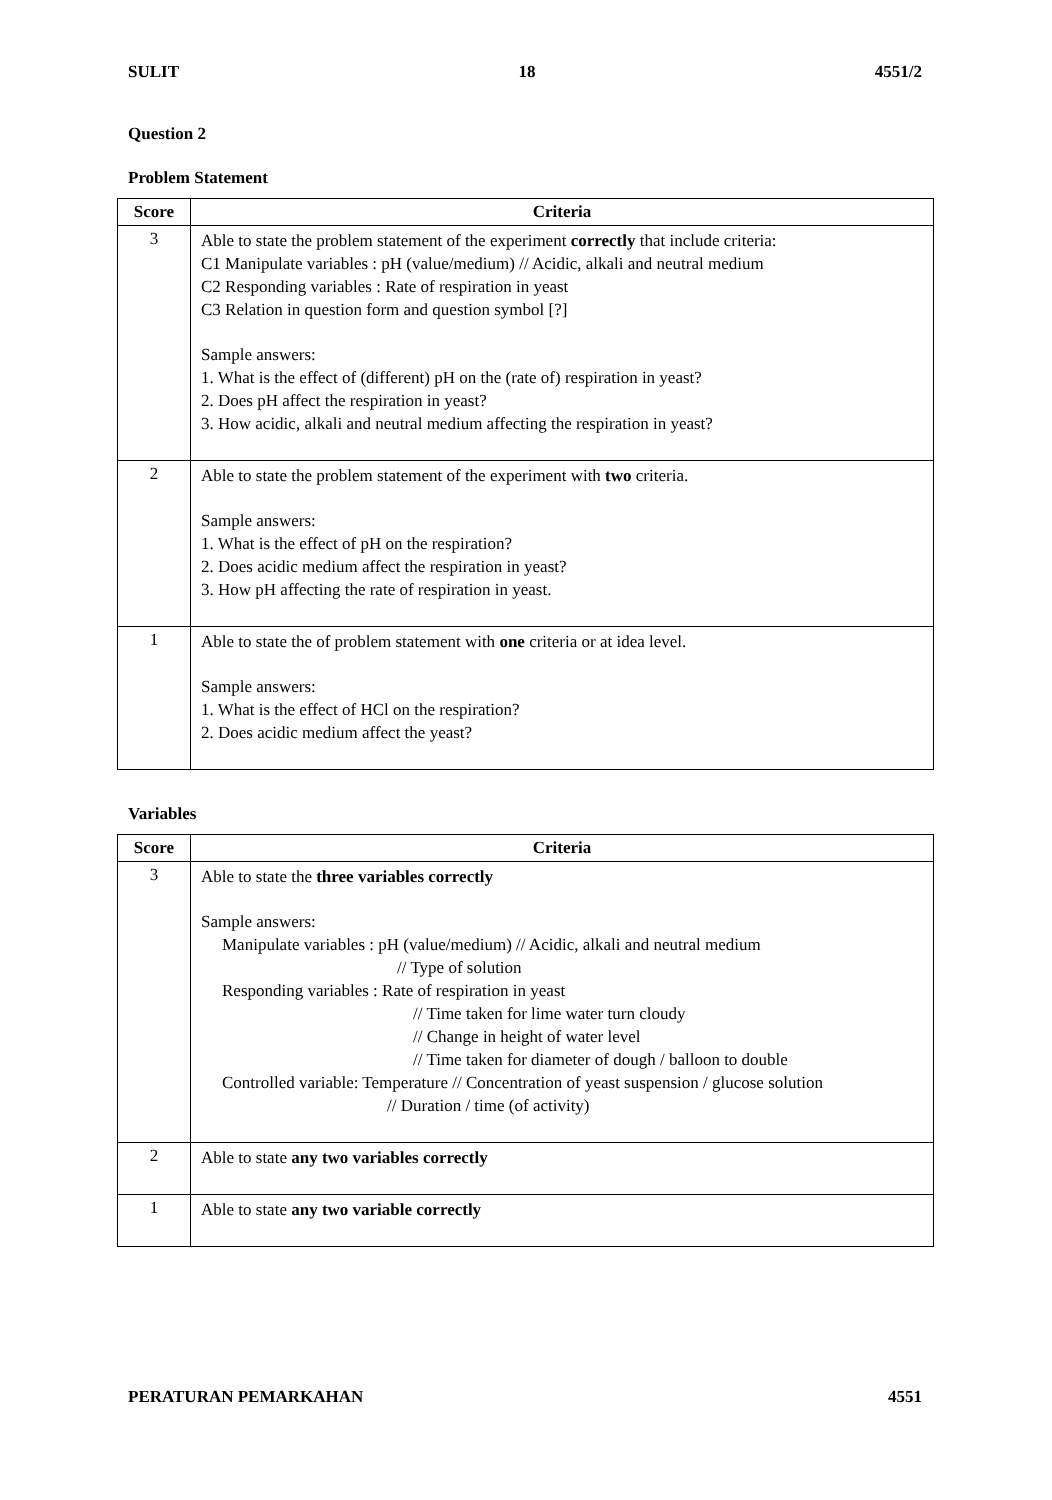SULIT 18 4551/2
Question 2
Problem Statement
| Score | Criteria |
| --- | --- |
| 3 | Able to state the problem statement of the experiment correctly that include criteria: C1 Manipulate variables : pH (value/medium) // Acidic, alkali and neutral medium C2 Responding variables : Rate of respiration in yeast C3 Relation in question form and question symbol [?] Sample answers: 1. What is the effect of (different) pH on the (rate of) respiration in yeast? 2. Does pH affect the respiration in yeast? 3. How acidic, alkali and neutral medium affecting the respiration in yeast? |
| 2 | Able to state the problem statement of the experiment with two criteria. Sample answers: 1. What is the effect of pH on the respiration? 2. Does acidic medium affect the respiration in yeast? 3. How pH affecting the rate of respiration in yeast. |
| 1 | Able to state the of problem statement with one criteria or at idea level. Sample answers: 1. What is the effect of HCl on the respiration? 2. Does acidic medium affect the yeast? |
Variables
| Score | Criteria |
| --- | --- |
| 3 | Able to state the three variables correctly Sample answers: Manipulate variables : pH (value/medium) // Acidic, alkali and neutral medium // Type of solution Responding variables : Rate of respiration in yeast // Time taken for lime water turn cloudy // Change in height of water level // Time taken for diameter of dough / balloon to double Controlled variable: Temperature // Concentration of yeast suspension / glucose solution // Duration / time (of activity) |
| 2 | Able to state any two variables correctly |
| 1 | Able to state any two variable correctly |
PERATURAN PEMARKAHAN 4551